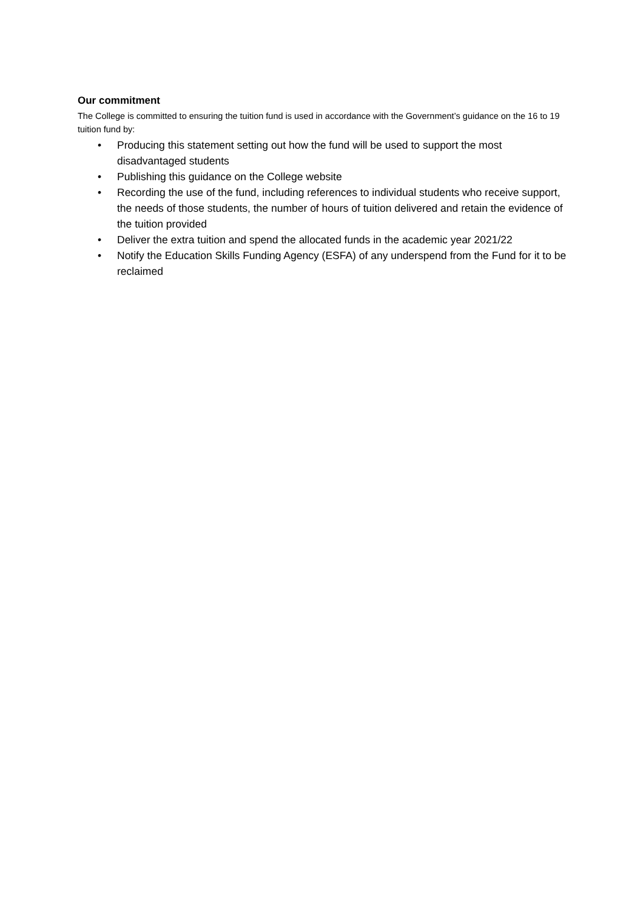Our commitment
The College is committed to ensuring the tuition fund is used in accordance with the Government’s guidance on the 16 to 19 tuition fund by:
• Producing this statement setting out how the fund will be used to support the most disadvantaged students
• Publishing this guidance on the College website
• Recording the use of the fund, including references to individual students who receive support, the needs of those students, the number of hours of tuition delivered and retain the evidence of the tuition provided
• Deliver the extra tuition and spend the allocated funds in the academic year 2021/22
• Notify the Education Skills Funding Agency (ESFA) of any underspend from the Fund for it to be reclaimed